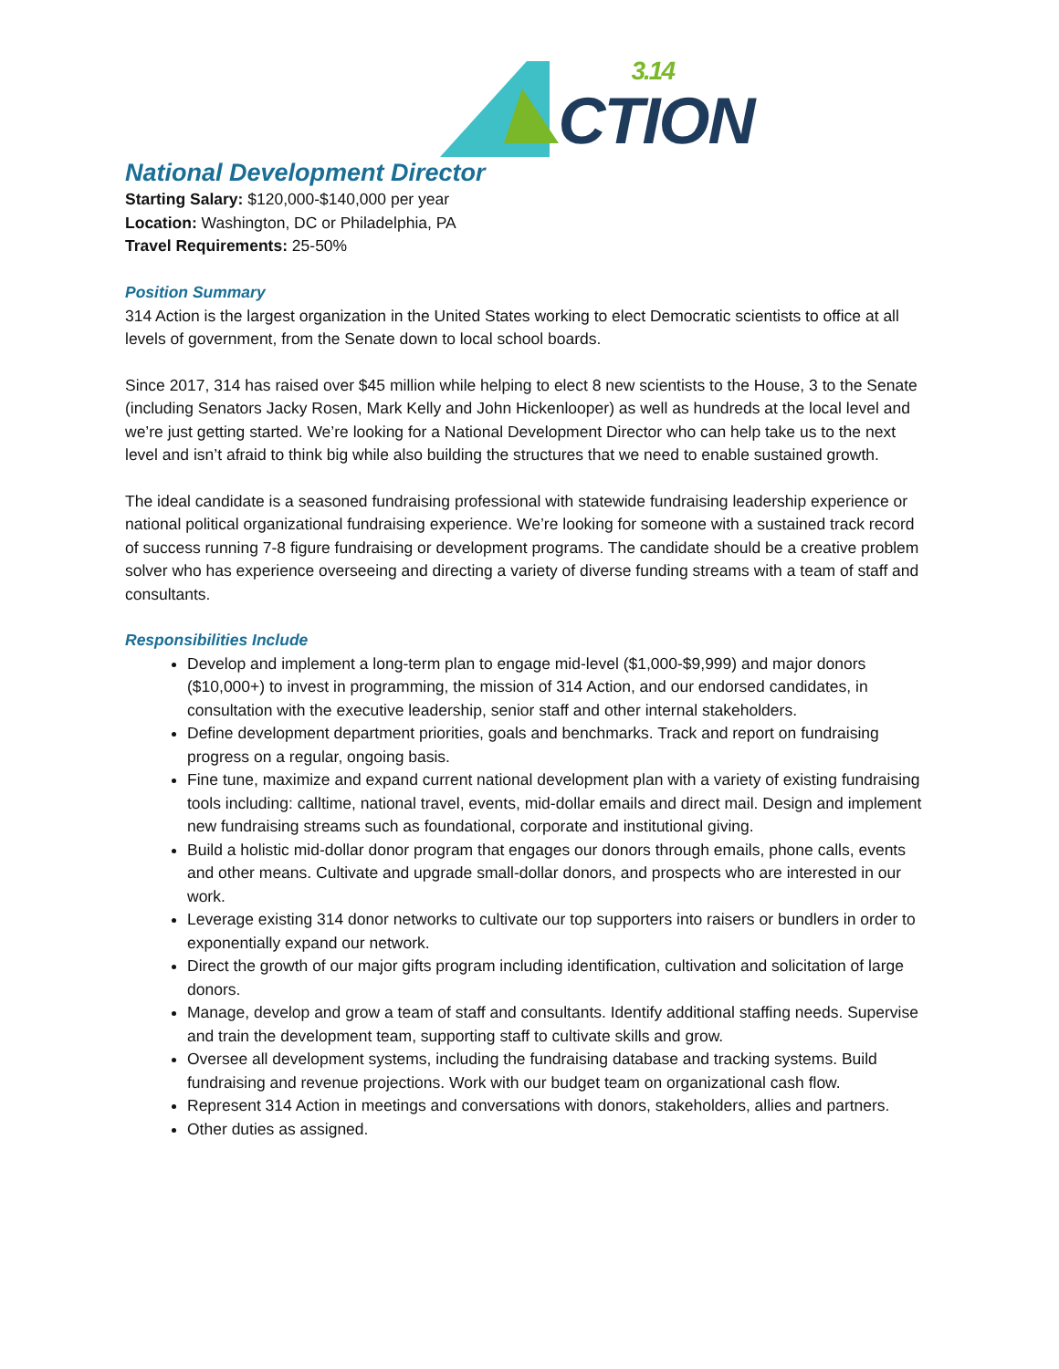3.14
CTION
National Development Director
Starting Salary: $120,000-$140,000 per year
Location: Washington, DC or Philadelphia, PA
Travel Requirements: 25-50%
Position Summary
314 Action is the largest organization in the United States working to elect Democratic scientists to office at all levels of government, from the Senate down to local school boards.
Since 2017, 314 has raised over $45 million while helping to elect 8 new scientists to the House, 3 to the Senate (including Senators Jacky Rosen, Mark Kelly and John Hickenlooper) as well as hundreds at the local level and we’re just getting started. We’re looking for a National Development Director who can help take us to the next level and isn’t afraid to think big while also building the structures that we need to enable sustained growth.
The ideal candidate is a seasoned fundraising professional with statewide fundraising leadership experience or national political organizational fundraising experience. We’re looking for someone with a sustained track record of success running 7-8 figure fundraising or development programs. The candidate should be a creative problem solver who has experience overseeing and directing a variety of diverse funding streams with a team of staff and consultants.
Responsibilities Include
Develop and implement a long-term plan to engage mid-level ($1,000-$9,999) and major donors ($10,000+) to invest in programming, the mission of 314 Action, and our endorsed candidates, in consultation with the executive leadership, senior staff and other internal stakeholders.
Define development department priorities, goals and benchmarks. Track and report on fundraising progress on a regular, ongoing basis.
Fine tune, maximize and expand current national development plan with a variety of existing fundraising tools including: calltime, national travel, events, mid-dollar emails and direct mail. Design and implement new fundraising streams such as foundational, corporate and institutional giving.
Build a holistic mid-dollar donor program that engages our donors through emails, phone calls, events and other means. Cultivate and upgrade small-dollar donors, and prospects who are interested in our work.
Leverage existing 314 donor networks to cultivate our top supporters into raisers or bundlers in order to exponentially expand our network.
Direct the growth of our major gifts program including identification, cultivation and solicitation of large donors.
Manage, develop and grow a team of staff and consultants. Identify additional staffing needs. Supervise and train the development team, supporting staff to cultivate skills and grow.
Oversee all development systems, including the fundraising database and tracking systems. Build fundraising and revenue projections. Work with our budget team on organizational cash flow.
Represent 314 Action in meetings and conversations with donors, stakeholders, allies and partners.
Other duties as assigned.